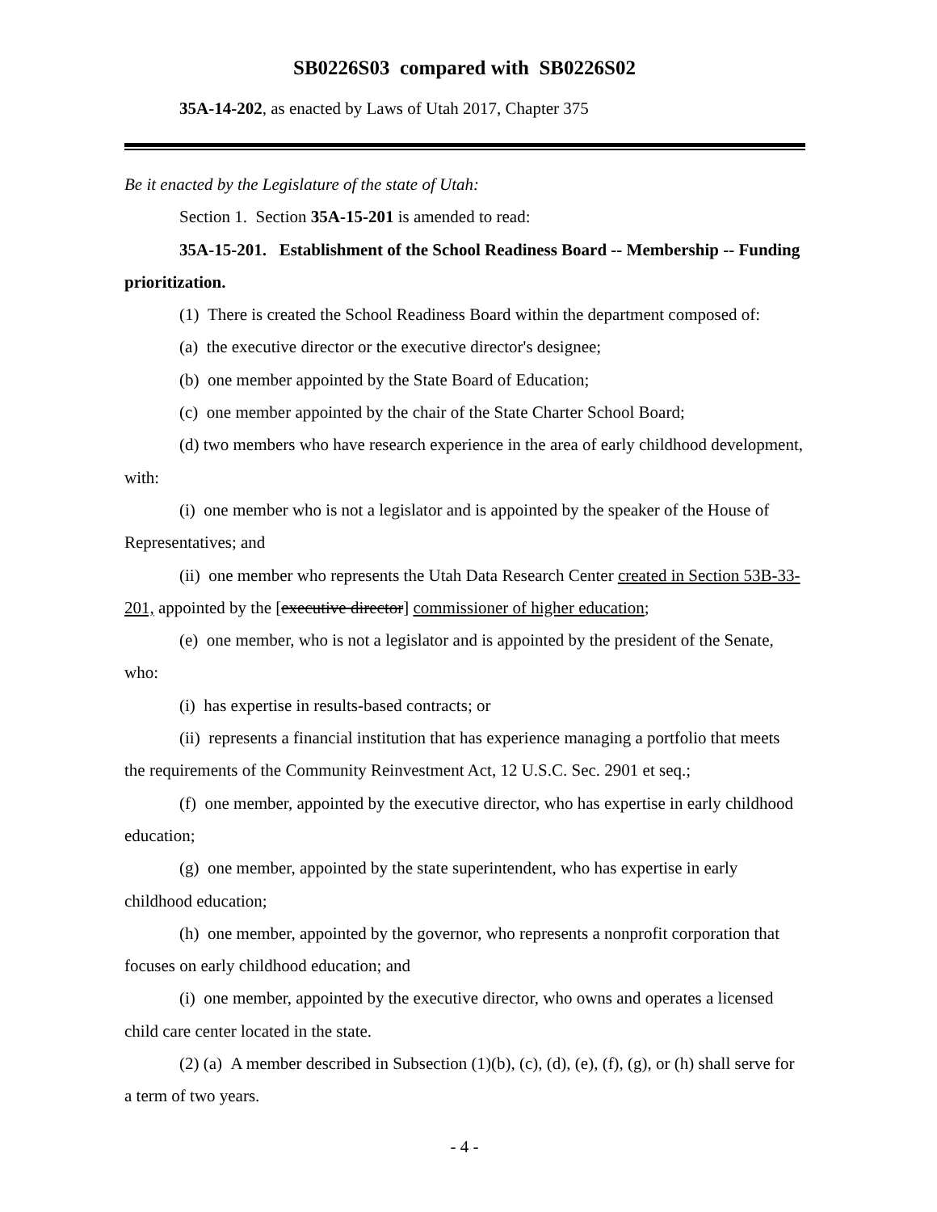SB0226S03 compared with SB0226S02
35A-14-202, as enacted by Laws of Utah 2017, Chapter 375
Be it enacted by the Legislature of the state of Utah:
Section 1. Section 35A-15-201 is amended to read:
35A-15-201. Establishment of the School Readiness Board -- Membership -- Funding prioritization.
(1) There is created the School Readiness Board within the department composed of:
(a) the executive director or the executive director's designee;
(b) one member appointed by the State Board of Education;
(c) one member appointed by the chair of the State Charter School Board;
(d) two members who have research experience in the area of early childhood development, with:
(i) one member who is not a legislator and is appointed by the speaker of the House of Representatives; and
(ii) one member who represents the Utah Data Research Center created in Section 53B-33-201, appointed by the [executive director] commissioner of higher education;
(e) one member, who is not a legislator and is appointed by the president of the Senate, who:
(i) has expertise in results-based contracts; or
(ii) represents a financial institution that has experience managing a portfolio that meets the requirements of the Community Reinvestment Act, 12 U.S.C. Sec. 2901 et seq.;
(f) one member, appointed by the executive director, who has expertise in early childhood education;
(g) one member, appointed by the state superintendent, who has expertise in early childhood education;
(h) one member, appointed by the governor, who represents a nonprofit corporation that focuses on early childhood education; and
(i) one member, appointed by the executive director, who owns and operates a licensed child care center located in the state.
(2) (a) A member described in Subsection (1)(b), (c), (d), (e), (f), (g), or (h) shall serve for a term of two years.
- 4 -